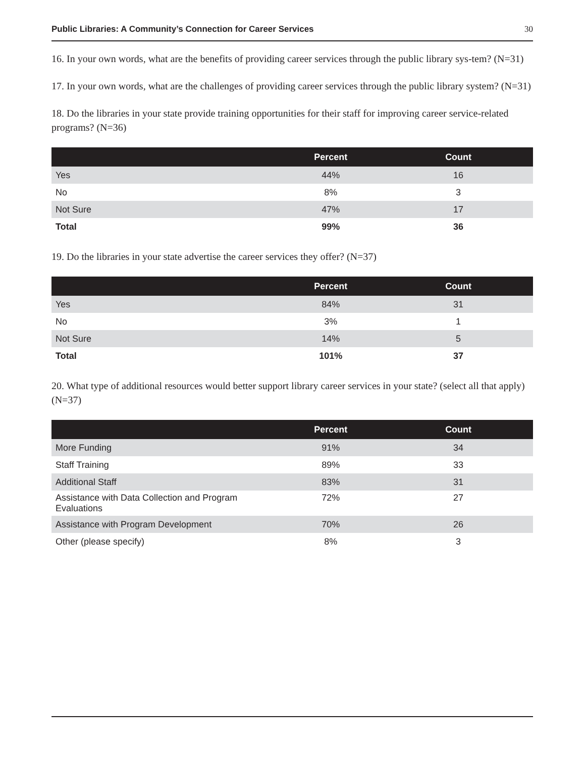Public Libraries: A Community’s Connection for Career Services 30
16. In your own words, what are the benefits of providing career services through the public library sys-tem? (N=31)
17. In your own words, what are the challenges of providing career services through the public library system? (N=31)
18. Do the libraries in your state provide training opportunities for their staff for improving career service-related programs? (N=36)
| | Percent | Count |
| --- | --- | --- |
| Yes | 44% | 16 |
| No | 8% | 3 |
| Not Sure | 47% | 17 |
| Total | 99% | 36 |
19. Do the libraries in your state advertise the career services they offer? (N=37)
| | Percent | Count |
| --- | --- | --- |
| Yes | 84% | 31 |
| No | 3% | 1 |
| Not Sure | 14% | 5 |
| Total | 101% | 37 |
20. What type of additional resources would better support library career services in your state? (select all that apply) (N=37)
| | Percent | Count |
| --- | --- | --- |
| More Funding | 91% | 34 |
| Staff Training | 89% | 33 |
| Additional Staff | 83% | 31 |
| Assistance with Data Collection and Program Evaluations | 72% | 27 |
| Assistance with Program Development | 70% | 26 |
| Other (please specify) | 8% | 3 |